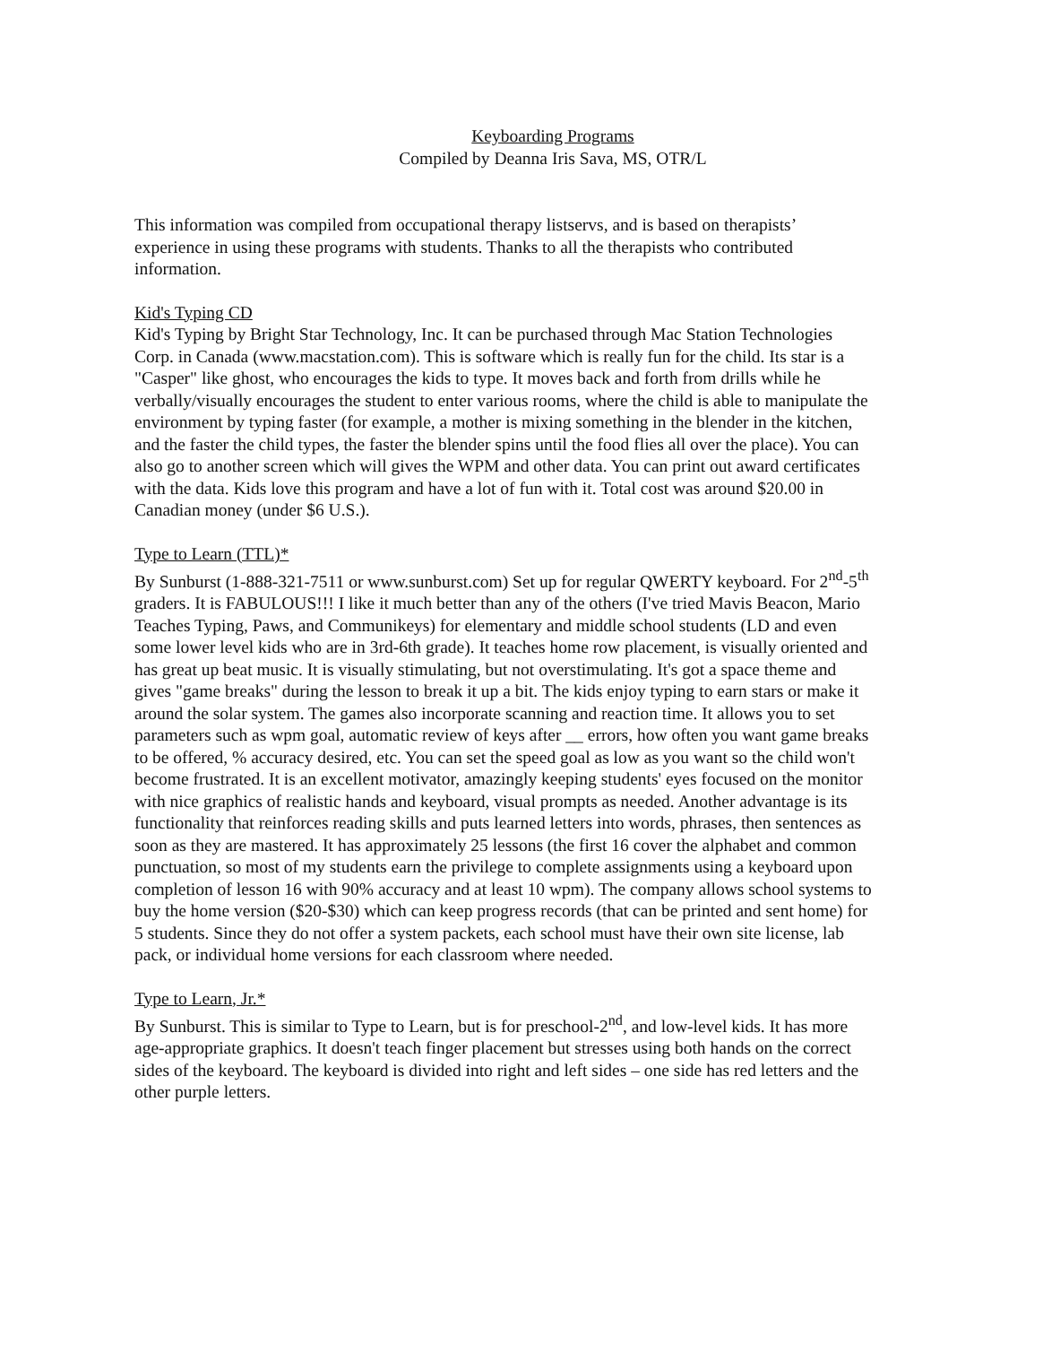Keyboarding Programs
Compiled by Deanna Iris Sava, MS, OTR/L
This information was compiled from occupational therapy listservs, and is based on therapists’ experience in using these programs with students. Thanks to all the therapists who contributed information.
Kid's Typing CD
Kid's Typing by Bright Star Technology, Inc. It can be purchased through Mac Station Technologies Corp. in Canada (www.macstation.com). This is software which is really fun for the child. Its star is a "Casper" like ghost, who encourages the kids to type. It moves back and forth from drills while he verbally/visually encourages the student to enter various rooms, where the child is able to manipulate the environment by typing faster (for example, a mother is mixing something in the blender in the kitchen, and the faster the child types, the faster the blender spins until the food flies all over the place). You can also go to another screen which will gives the WPM and other data. You can print out award certificates with the data. Kids love this program and have a lot of fun with it. Total cost was around $20.00 in Canadian money (under $6 U.S.).
Type to Learn (TTL)*
By Sunburst (1-888-321-7511 or www.sunburst.com) Set up for regular QWERTY keyboard. For 2<sup>nd</sup>-5<sup>th</sup> graders. It is FABULOUS!!! I like it much better than any of the others (I've tried Mavis Beacon, Mario Teaches Typing, Paws, and Communikeys) for elementary and middle school students (LD and even some lower level kids who are in 3rd-6th grade). It teaches home row placement, is visually oriented and has great up beat music. It is visually stimulating, but not overstimulating. It's got a space theme and gives "game breaks" during the lesson to break it up a bit. The kids enjoy typing to earn stars or make it around the solar system. The games also incorporate scanning and reaction time. It allows you to set parameters such as wpm goal, automatic review of keys after __ errors, how often you want game breaks to be offered, % accuracy desired, etc. You can set the speed goal as low as you want so the child won't become frustrated. It is an excellent motivator, amazingly keeping students' eyes focused on the monitor with nice graphics of realistic hands and keyboard, visual prompts as needed. Another advantage is its functionality that reinforces reading skills and puts learned letters into words, phrases, then sentences as soon as they are mastered. It has approximately 25 lessons (the first 16 cover the alphabet and common punctuation, so most of my students earn the privilege to complete assignments using a keyboard upon completion of lesson 16 with 90% accuracy and at least 10 wpm). The company allows school systems to buy the home version ($20-$30) which can keep progress records (that can be printed and sent home) for 5 students. Since they do not offer a system packets, each school must have their own site license, lab pack, or individual home versions for each classroom where needed.
Type to Learn, Jr.*
By Sunburst. This is similar to Type to Learn, but is for preschool-2<sup>nd</sup>, and low-level kids. It has more age-appropriate graphics. It doesn't teach finger placement but stresses using both hands on the correct sides of the keyboard. The keyboard is divided into right and left sides – one side has red letters and the other purple letters.